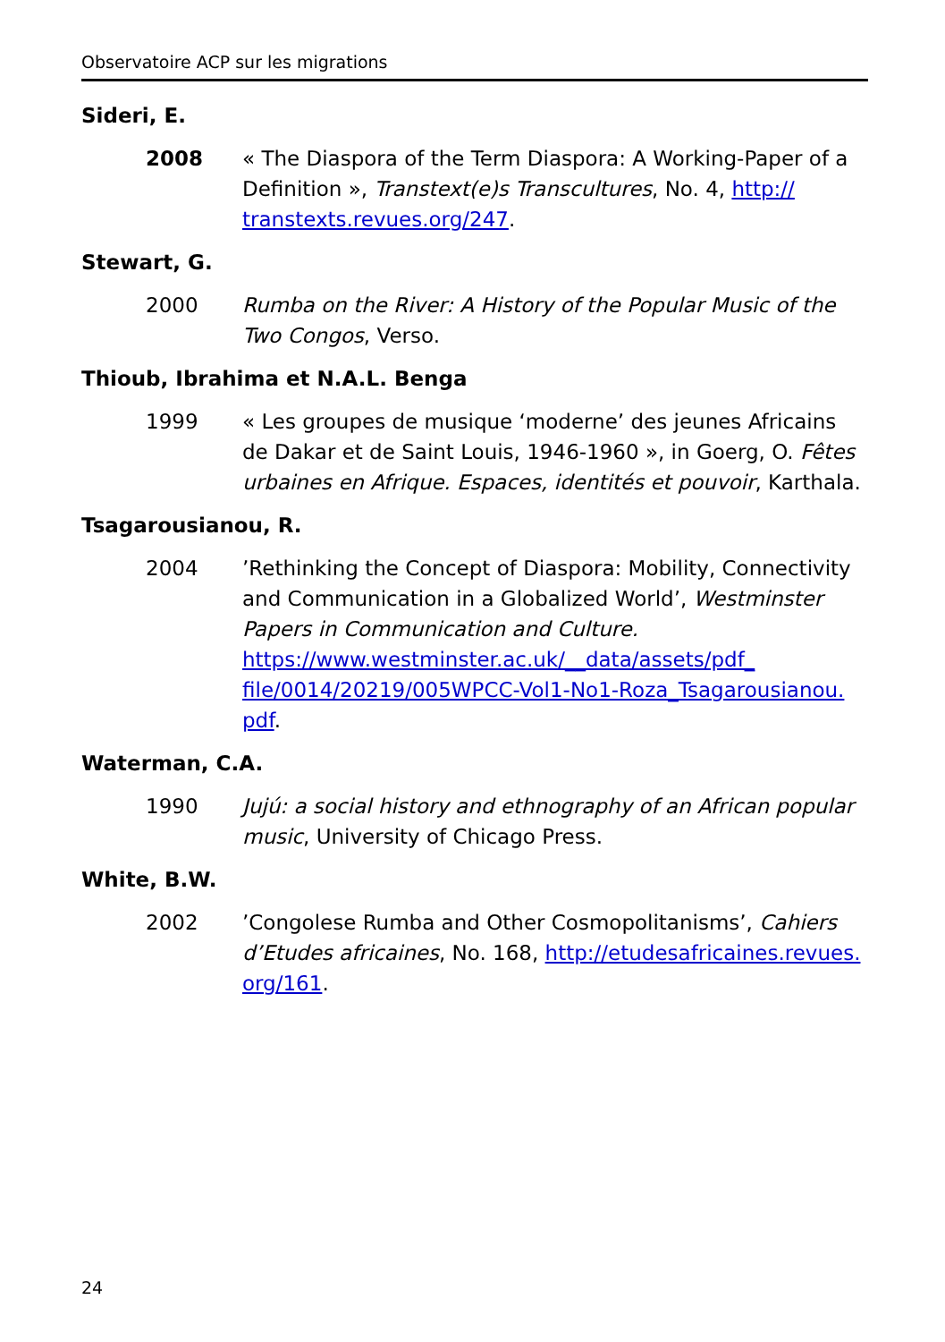Observatoire ACP sur les migrations
Sideri, E.
2008 « The Diaspora of the Term Diaspora: A Working-Paper of a Definition », Transtext(e)s Transcultures, No. 4, http:// transtexts.revues.org/247.
Stewart, G.
2000 Rumba on the River: A History of the Popular Music of the Two Congos, Verso.
Thioub, Ibrahima et N.A.L. Benga
1999 « Les groupes de musique ‘moderne’ des jeunes Africains de Dakar et de Saint Louis, 1946-1960 », in Goerg, O. Fêtes urbaines en Afrique. Espaces, identités et pouvoir, Karthala.
Tsagarousianou, R.
2004 ’Rethinking the Concept of Diaspora: Mobility, Connectivity and Communication in a Globalized World’, Westminster Papers in Communication and Culture. https://www.westminster.ac.uk/__data/assets/pdf_ file/0014/20219/005WPCC-Vol1-No1-Roza_Tsagarousianou. pdf.
Waterman, C.A.
1990 Jujú: a social history and ethnography of an African popular music, University of Chicago Press.
White, B.W.
2002 ’Congolese Rumba and Other Cosmopolitanisms’, Cahiers d’Etudes africaines, No. 168, http://etudesafricaines.revues. org/161.
24